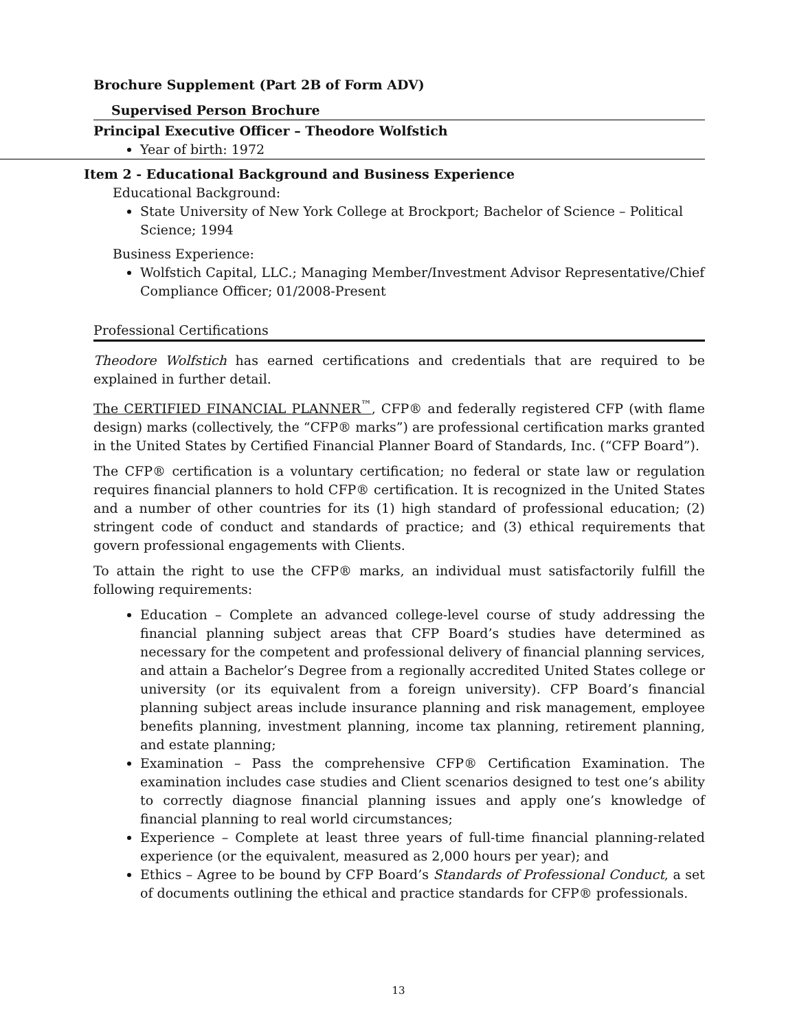Brochure Supplement (Part 2B of Form ADV)
Supervised Person Brochure
Principal Executive Officer – Theodore Wolfstich
Year of birth: 1972
Item 2 - Educational Background and Business Experience
Educational Background:
State University of New York College at Brockport; Bachelor of Science – Political Science; 1994
Business Experience:
Wolfstich Capital, LLC.; Managing Member/Investment Advisor Representative/Chief Compliance Officer; 01/2008-Present
Professional Certifications
Theodore Wolfstich has earned certifications and credentials that are required to be explained in further detail.
The CERTIFIED FINANCIAL PLANNER<sup>™</sup>, CFP® and federally registered CFP (with flame design) marks (collectively, the “CFP® marks”) are professional certification marks granted in the United States by Certified Financial Planner Board of Standards, Inc. (“CFP Board”).
The CFP® certification is a voluntary certification; no federal or state law or regulation requires financial planners to hold CFP® certification. It is recognized in the United States and a number of other countries for its (1) high standard of professional education; (2) stringent code of conduct and standards of practice; and (3) ethical requirements that govern professional engagements with Clients.
To attain the right to use the CFP® marks, an individual must satisfactorily fulfill the following requirements:
Education – Complete an advanced college-level course of study addressing the financial planning subject areas that CFP Board’s studies have determined as necessary for the competent and professional delivery of financial planning services, and attain a Bachelor’s Degree from a regionally accredited United States college or university (or its equivalent from a foreign university). CFP Board’s financial planning subject areas include insurance planning and risk management, employee benefits planning, investment planning, income tax planning, retirement planning, and estate planning;
Examination – Pass the comprehensive CFP® Certification Examination. The examination includes case studies and Client scenarios designed to test one’s ability to correctly diagnose financial planning issues and apply one’s knowledge of financial planning to real world circumstances;
Experience – Complete at least three years of full-time financial planning-related experience (or the equivalent, measured as 2,000 hours per year); and
Ethics – Agree to be bound by CFP Board’s Standards of Professional Conduct, a set of documents outlining the ethical and practice standards for CFP® professionals.
13